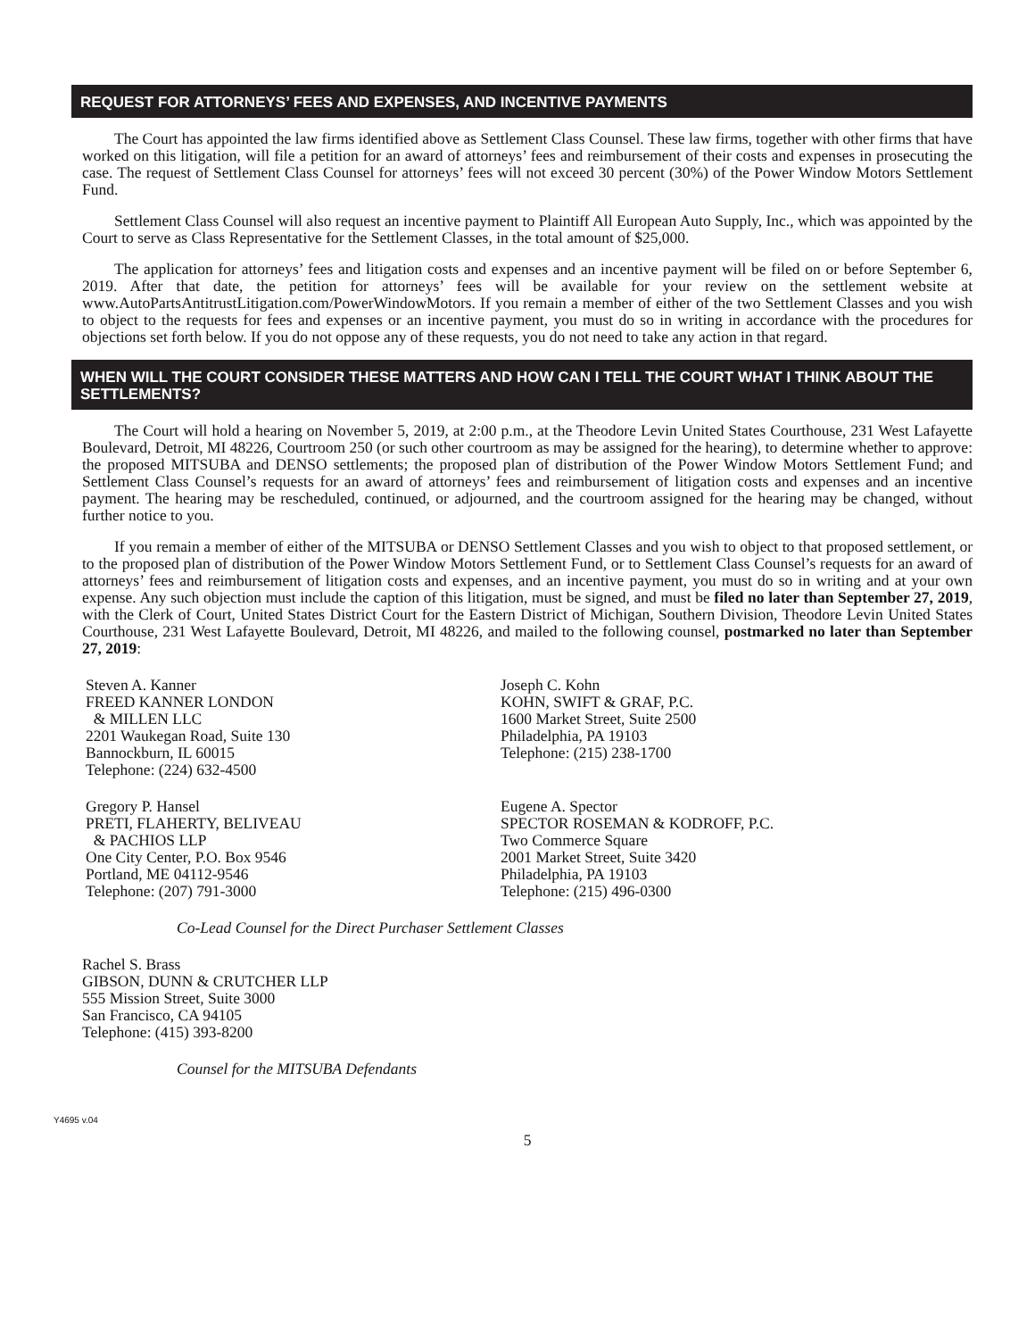REQUEST FOR ATTORNEYS’ FEES AND EXPENSES, AND INCENTIVE PAYMENTS
The Court has appointed the law firms identified above as Settlement Class Counsel. These law firms, together with other firms that have worked on this litigation, will file a petition for an award of attorneys’ fees and reimbursement of their costs and expenses in prosecuting the case. The request of Settlement Class Counsel for attorneys’ fees will not exceed 30 percent (30%) of the Power Window Motors Settlement Fund.
Settlement Class Counsel will also request an incentive payment to Plaintiff All European Auto Supply, Inc., which was appointed by the Court to serve as Class Representative for the Settlement Classes, in the total amount of $25,000.
The application for attorneys’ fees and litigation costs and expenses and an incentive payment will be filed on or before September 6, 2019. After that date, the petition for attorneys’ fees will be available for your review on the settlement website at www.AutoPartsAntitrustLitigation.com/PowerWindowMotors. If you remain a member of either of the two Settlement Classes and you wish to object to the requests for fees and expenses or an incentive payment, you must do so in writing in accordance with the procedures for objections set forth below. If you do not oppose any of these requests, you do not need to take any action in that regard.
WHEN WILL THE COURT CONSIDER THESE MATTERS AND HOW CAN I TELL THE COURT WHAT I THINK ABOUT THE SETTLEMENTS?
The Court will hold a hearing on November 5, 2019, at 2:00 p.m., at the Theodore Levin United States Courthouse, 231 West Lafayette Boulevard, Detroit, MI 48226, Courtroom 250 (or such other courtroom as may be assigned for the hearing), to determine whether to approve: the proposed MITSUBA and DENSO settlements; the proposed plan of distribution of the Power Window Motors Settlement Fund; and Settlement Class Counsel’s requests for an award of attorneys’ fees and reimbursement of litigation costs and expenses and an incentive payment. The hearing may be rescheduled, continued, or adjourned, and the courtroom assigned for the hearing may be changed, without further notice to you.
If you remain a member of either of the MITSUBA or DENSO Settlement Classes and you wish to object to that proposed settlement, or to the proposed plan of distribution of the Power Window Motors Settlement Fund, or to Settlement Class Counsel’s requests for an award of attorneys’ fees and reimbursement of litigation costs and expenses, and an incentive payment, you must do so in writing and at your own expense. Any such objection must include the caption of this litigation, must be signed, and must be filed no later than September 27, 2019, with the Clerk of Court, United States District Court for the Eastern District of Michigan, Southern Division, Theodore Levin United States Courthouse, 231 West Lafayette Boulevard, Detroit, MI 48226, and mailed to the following counsel, postmarked no later than September 27, 2019:
Steven A. Kanner
FREED KANNER LONDON
& MILLEN LLC
2201 Waukegan Road, Suite 130
Bannockburn, IL 60015
Telephone: (224) 632-4500
Gregory P. Hansel
PRETI, FLAHERTY, BELIVEAU
& PACHIOS LLP
One City Center, P.O. Box 9546
Portland, ME 04112-9546
Telephone: (207) 791-3000
Joseph C. Kohn
KOHN, SWIFT & GRAF, P.C.
1600 Market Street, Suite 2500
Philadelphia, PA 19103
Telephone: (215) 238-1700
Eugene A. Spector
SPECTOR ROSEMAN & KODROFF, P.C.
Two Commerce Square
2001 Market Street, Suite 3420
Philadelphia, PA 19103
Telephone: (215) 496-0300
Co-Lead Counsel for the Direct Purchaser Settlement Classes
Rachel S. Brass
GIBSON, DUNN & CRUTCHER LLP
555 Mission Street, Suite 3000
San Francisco, CA 94105
Telephone: (415) 393-8200
Counsel for the MITSUBA Defendants
Y4695 v.04
5